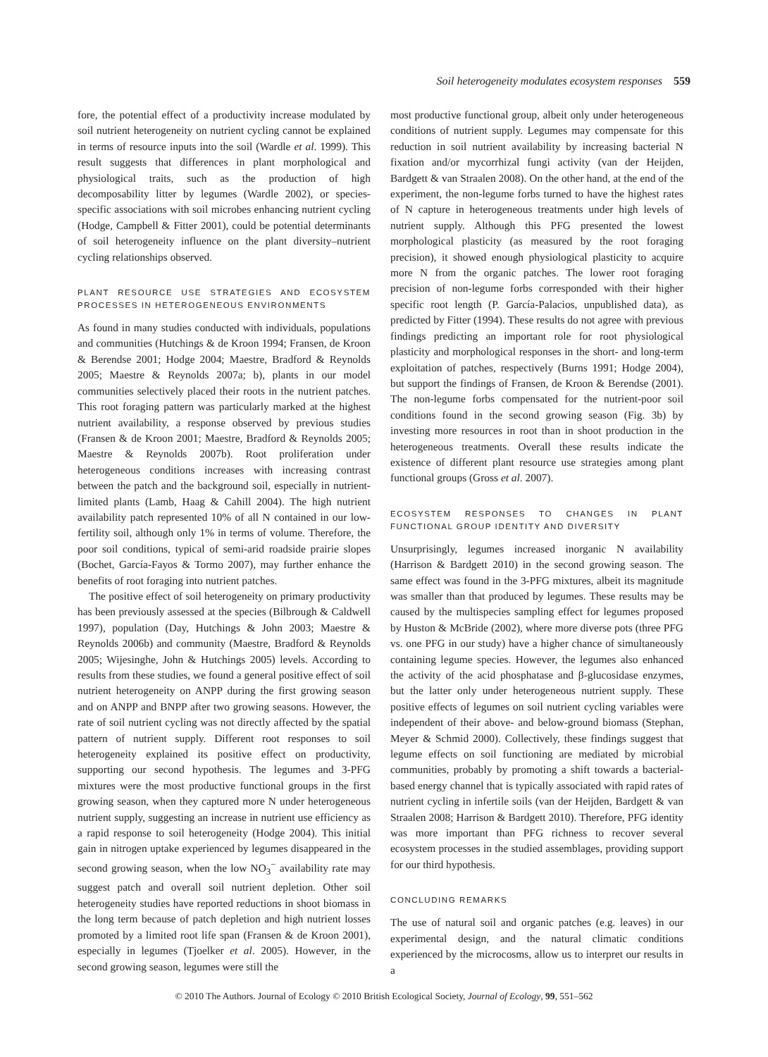Soil heterogeneity modulates ecosystem responses 559
fore, the potential effect of a productivity increase modulated by soil nutrient heterogeneity on nutrient cycling cannot be explained in terms of resource inputs into the soil (Wardle et al. 1999). This result suggests that differences in plant morphological and physiological traits, such as the production of high decomposability litter by legumes (Wardle 2002), or species-specific associations with soil microbes enhancing nutrient cycling (Hodge, Campbell & Fitter 2001), could be potential determinants of soil heterogeneity influence on the plant diversity–nutrient cycling relationships observed.
PLANT RESOURCE USE STRATEGIES AND ECOSYSTEM PROCESSES IN HETEROGENEOUS ENVIRONMENTS
As found in many studies conducted with individuals, populations and communities (Hutchings & de Kroon 1994; Fransen, de Kroon & Berendse 2001; Hodge 2004; Maestre, Bradford & Reynolds 2005; Maestre & Reynolds 2007a; b), plants in our model communities selectively placed their roots in the nutrient patches. This root foraging pattern was particularly marked at the highest nutrient availability, a response observed by previous studies (Fransen & de Kroon 2001; Maestre, Bradford & Reynolds 2005; Maestre & Reynolds 2007b). Root proliferation under heterogeneous conditions increases with increasing contrast between the patch and the background soil, especially in nutrient-limited plants (Lamb, Haag & Cahill 2004). The high nutrient availability patch represented 10% of all N contained in our low-fertility soil, although only 1% in terms of volume. Therefore, the poor soil conditions, typical of semi-arid roadside prairie slopes (Bochet, García-Fayos & Tormo 2007), may further enhance the benefits of root foraging into nutrient patches.
The positive effect of soil heterogeneity on primary productivity has been previously assessed at the species (Bilbrough & Caldwell 1997), population (Day, Hutchings & John 2003; Maestre & Reynolds 2006b) and community (Maestre, Bradford & Reynolds 2005; Wijesinghe, John & Hutchings 2005) levels. According to results from these studies, we found a general positive effect of soil nutrient heterogeneity on ANPP during the first growing season and on ANPP and BNPP after two growing seasons. However, the rate of soil nutrient cycling was not directly affected by the spatial pattern of nutrient supply. Different root responses to soil heterogeneity explained its positive effect on productivity, supporting our second hypothesis. The legumes and 3-PFG mixtures were the most productive functional groups in the first growing season, when they captured more N under heterogeneous nutrient supply, suggesting an increase in nutrient use efficiency as a rapid response to soil heterogeneity (Hodge 2004). This initial gain in nitrogen uptake experienced by legumes disappeared in the second growing season, when the low NO<sub>3</sub><sup>−</sup> availability rate may suggest patch and overall soil nutrient depletion. Other soil heterogeneity studies have reported reductions in shoot biomass in the long term because of patch depletion and high nutrient losses promoted by a limited root life span (Fransen & de Kroon 2001), especially in legumes (Tjoelker et al. 2005). However, in the second growing season, legumes were still the
most productive functional group, albeit only under heterogeneous conditions of nutrient supply. Legumes may compensate for this reduction in soil nutrient availability by increasing bacterial N fixation and/or mycorrhizal fungi activity (van der Heijden, Bardgett & van Straalen 2008). On the other hand, at the end of the experiment, the non-legume forbs turned to have the highest rates of N capture in heterogeneous treatments under high levels of nutrient supply. Although this PFG presented the lowest morphological plasticity (as measured by the root foraging precision), it showed enough physiological plasticity to acquire more N from the organic patches. The lower root foraging precision of non-legume forbs corresponded with their higher specific root length (P. García-Palacios, unpublished data), as predicted by Fitter (1994). These results do not agree with previous findings predicting an important role for root physiological plasticity and morphological responses in the short- and long-term exploitation of patches, respectively (Burns 1991; Hodge 2004), but support the findings of Fransen, de Kroon & Berendse (2001). The non-legume forbs compensated for the nutrient-poor soil conditions found in the second growing season (Fig. 3b) by investing more resources in root than in shoot production in the heterogeneous treatments. Overall these results indicate the existence of different plant resource use strategies among plant functional groups (Gross et al. 2007).
ECOSYSTEM RESPONSES TO CHANGES IN PLANT FUNCTIONAL GROUP IDENTITY AND DIVERSITY
Unsurprisingly, legumes increased inorganic N availability (Harrison & Bardgett 2010) in the second growing season. The same effect was found in the 3-PFG mixtures, albeit its magnitude was smaller than that produced by legumes. These results may be caused by the multispecies sampling effect for legumes proposed by Huston & McBride (2002), where more diverse pots (three PFG vs. one PFG in our study) have a higher chance of simultaneously containing legume species. However, the legumes also enhanced the activity of the acid phosphatase and β-glucosidase enzymes, but the latter only under heterogeneous nutrient supply. These positive effects of legumes on soil nutrient cycling variables were independent of their above- and below-ground biomass (Stephan, Meyer & Schmid 2000). Collectively, these findings suggest that legume effects on soil functioning are mediated by microbial communities, probably by promoting a shift towards a bacterial-based energy channel that is typically associated with rapid rates of nutrient cycling in infertile soils (van der Heijden, Bardgett & van Straalen 2008; Harrison & Bardgett 2010). Therefore, PFG identity was more important than PFG richness to recover several ecosystem processes in the studied assemblages, providing support for our third hypothesis.
CONCLUDING REMARKS
The use of natural soil and organic patches (e.g. leaves) in our experimental design, and the natural climatic conditions experienced by the microcosms, allow us to interpret our results in a
© 2010 The Authors. Journal of Ecology © 2010 British Ecological Society, Journal of Ecology, 99, 551–562